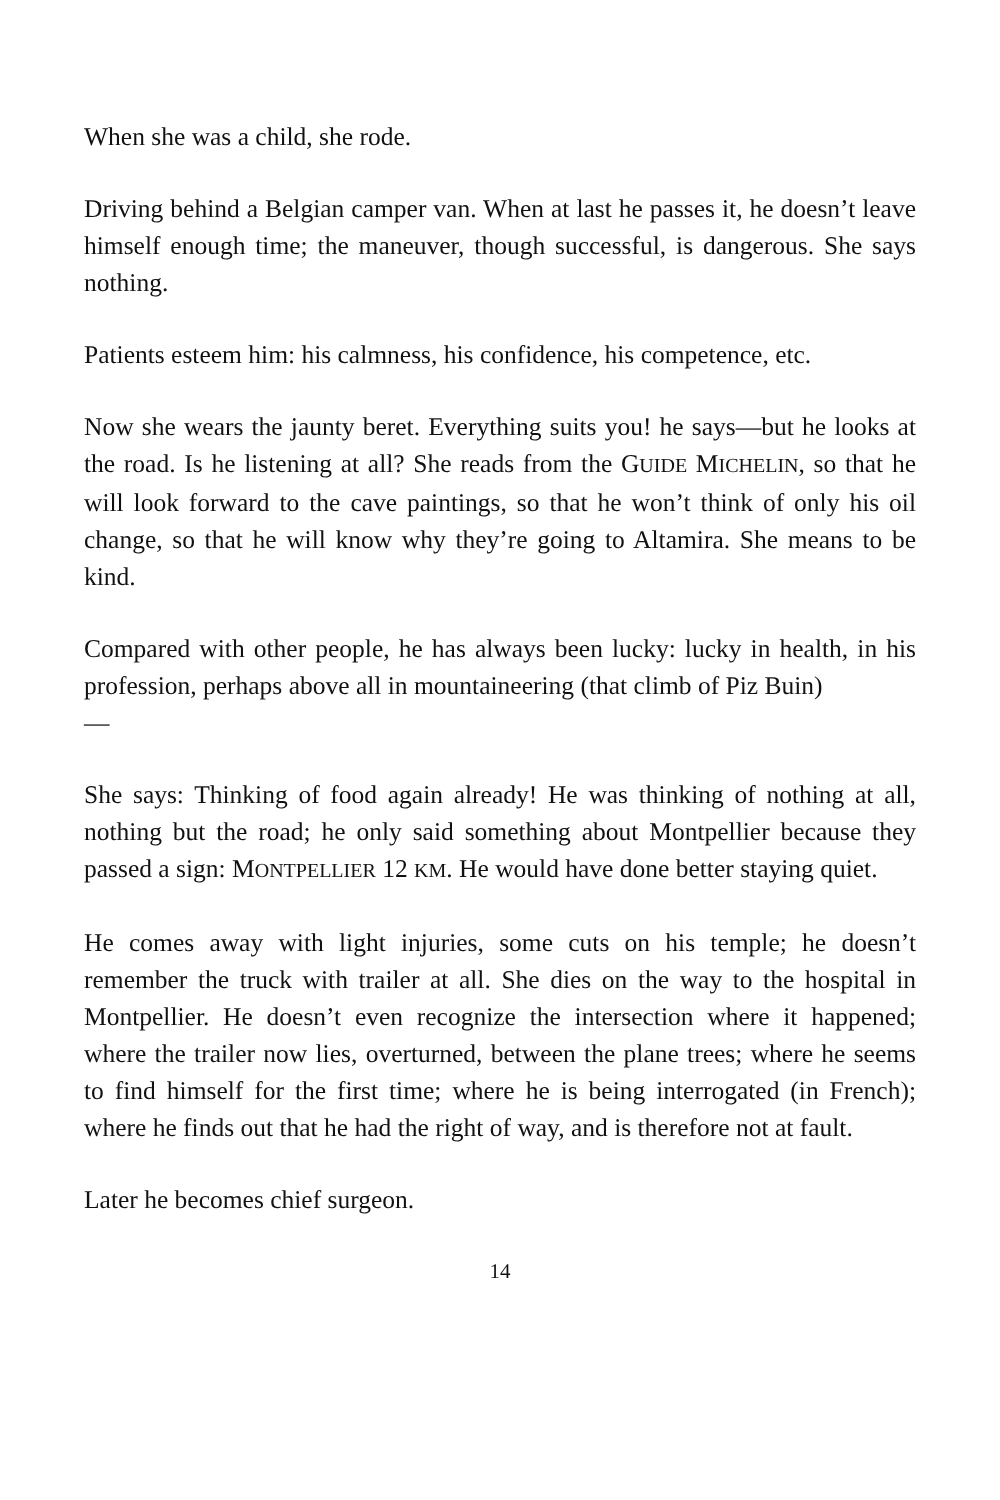When she was a child, she rode.
Driving behind a Belgian camper van. When at last he passes it, he doesn’t leave himself enough time; the maneuver, though successful, is dangerous. She says nothing.
Patients esteem him: his calmness, his confidence, his competence, etc.
Now she wears the jaunty beret. Everything suits you! he says—but he looks at the road. Is he listening at all? She reads from the GUIDE MICHELIN, so that he will look forward to the cave paintings, so that he won’t think of only his oil change, so that he will know why they’re going to Altamira. She means to be kind.
Compared with other people, he has always been lucky: lucky in health, in his profession, perhaps above all in mountaineering (that climb of Piz Buin)
—
She says: Thinking of food again already! He was thinking of nothing at all, nothing but the road; he only said something about Montpellier because they passed a sign: MONTPELLIER 12 KM. He would have done better staying quiet.
He comes away with light injuries, some cuts on his temple; he doesn’t remember the truck with trailer at all. She dies on the way to the hospital in Montpellier. He doesn’t even recognize the intersection where it happened; where the trailer now lies, overturned, between the plane trees; where he seems to find himself for the first time; where he is being interrogated (in French); where he finds out that he had the right of way, and is therefore not at fault.
Later he becomes chief surgeon.
14